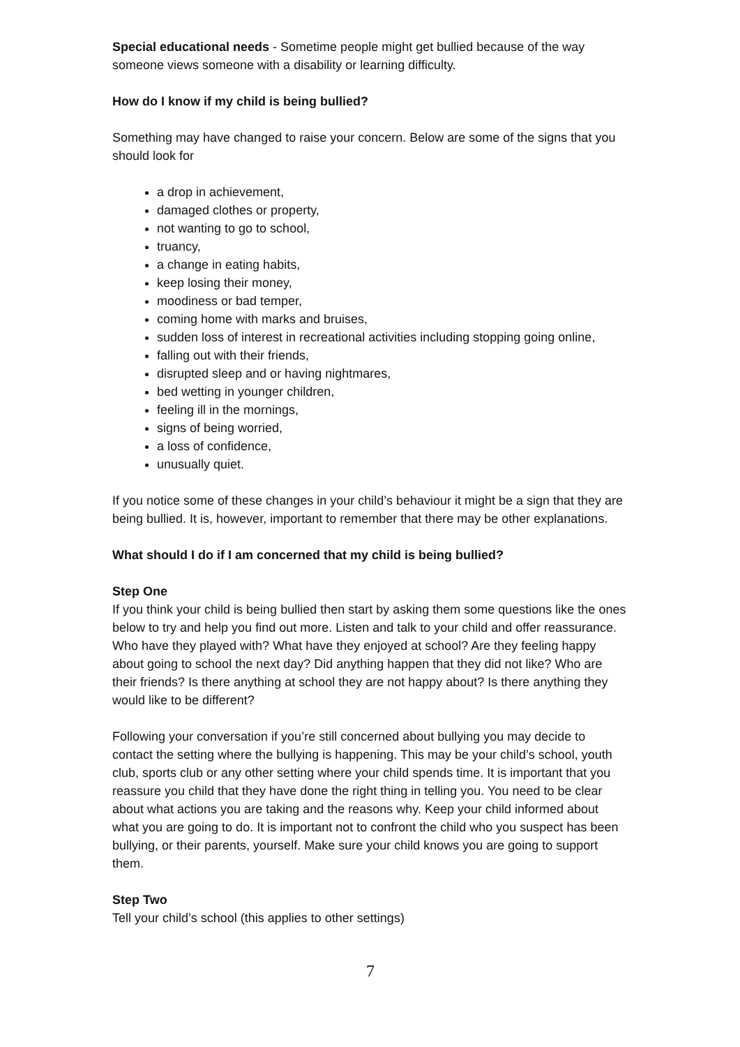Special educational needs - Sometime people might get bullied because of the way someone views someone with a disability or learning difficulty.
How do I know if my child is being bullied?
Something may have changed to raise your concern. Below are some of the signs that you should look for
a drop in achievement,
damaged clothes or property,
not wanting to go to school,
truancy,
a change in eating habits,
keep losing their money,
moodiness or bad temper,
coming home with marks and bruises,
sudden loss of interest in recreational activities including stopping going online,
falling out with their friends,
disrupted sleep and or having nightmares,
bed wetting in younger children,
feeling ill in the mornings,
signs of being worried,
a loss of confidence,
unusually quiet.
If you notice some of these changes in your child’s behaviour it might be a sign that they are being bullied. It is, however, important to remember that there may be other explanations.
What should I do if I am concerned that my child is being bullied?
Step One
If you think your child is being bullied then start by asking them some questions like the ones below to try and help you find out more. Listen and talk to your child and offer reassurance. Who have they played with? What have they enjoyed at school? Are they feeling happy about going to school the next day? Did anything happen that they did not like? Who are their friends? Is there anything at school they are not happy about? Is there anything they would like to be different?
Following your conversation if you’re still concerned about bullying you may decide to contact the setting where the bullying is happening. This may be your child’s school, youth club, sports club or any other setting where your child spends time. It is important that you reassure you child that they have done the right thing in telling you. You need to be clear about what actions you are taking and the reasons why. Keep your child informed about what you are going to do. It is important not to confront the child who you suspect has been bullying, or their parents, yourself. Make sure your child knows you are going to support them.
Step Two
Tell your child’s school (this applies to other settings)
7